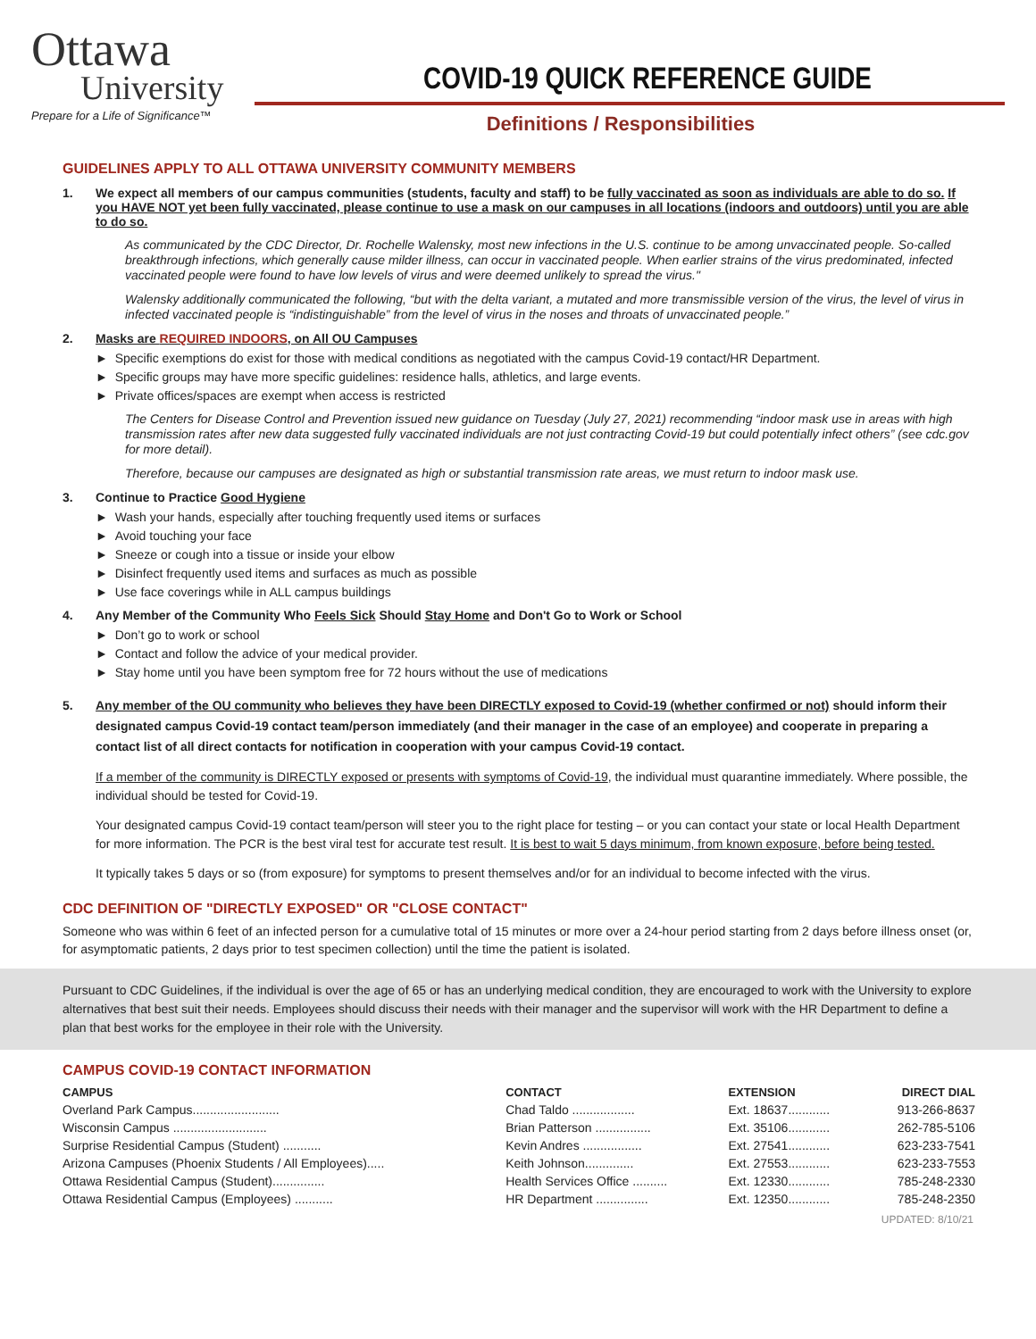Ottawa
University
Prepare for a Life of Significance™
COVID-19 QUICK REFERENCE GUIDE
Definitions / Responsibilities
GUIDELINES APPLY TO ALL OTTAWA UNIVERSITY COMMUNITY MEMBERS
1. We expect all members of our campus communities (students, faculty and staff) to be fully vaccinated as soon as individuals are able to do so. If you HAVE NOT yet been fully vaccinated, please continue to use a mask on our campuses in all locations (indoors and outdoors) until you are able to do so.
As communicated by the CDC Director, Dr. Rochelle Walensky, most new infections in the U.S. continue to be among unvaccinated people. So-called breakthrough infections, which generally cause milder illness, can occur in vaccinated people. When earlier strains of the virus predominated, infected vaccinated people were found to have low levels of virus and were deemed unlikely to spread the virus."
Walensky additionally communicated the following, “but with the delta variant, a mutated and more transmissible version of the virus, the level of virus in infected vaccinated people is “indistinguishable” from the level of virus in the noses and throats of unvaccinated people.”
2. Masks are REQUIRED INDOORS, on All OU Campuses
► Specific exemptions do exist for those with medical conditions as negotiated with the campus Covid-19 contact/HR Department.
► Specific groups may have more specific guidelines: residence halls, athletics, and large events.
► Private offices/spaces are exempt when access is restricted
The Centers for Disease Control and Prevention issued new guidance on Tuesday (July 27, 2021) recommending “indoor mask use in areas with high transmission rates after new data suggested fully vaccinated individuals are not just contracting Covid-19 but could potentially infect others” (see cdc.gov for more detail).
Therefore, because our campuses are designated as high or substantial transmission rate areas, we must return to indoor mask use.
3. Continue to Practice Good Hygiene
► Wash your hands, especially after touching frequently used items or surfaces
► Avoid touching your face
► Sneeze or cough into a tissue or inside your elbow
► Disinfect frequently used items and surfaces as much as possible
► Use face coverings while in ALL campus buildings
4. Any Member of the Community Who Feels Sick Should Stay Home and Don't Go to Work or School
► Don’t go to work or school
► Contact and follow the advice of your medical provider.
► Stay home until you have been symptom free for 72 hours without the use of medications
5. Any member of the OU community who believes they have been DIRECTLY exposed to Covid-19 (whether confirmed or not) should inform their designated campus Covid-19 contact team/person immediately (and their manager in the case of an employee) and cooperate in preparing a contact list of all direct contacts for notification in cooperation with your campus Covid-19 contact.
If a member of the community is DIRECTLY exposed or presents with symptoms of Covid-19, the individual must quarantine immediately. Where possible, the individual should be tested for Covid-19.
Your designated campus Covid-19 contact team/person will steer you to the right place for testing – or you can contact your state or local Health Department for more information. The PCR is the best viral test for accurate test result. It is best to wait 5 days minimum, from known exposure, before being tested.
It typically takes 5 days or so (from exposure) for symptoms to present themselves and/or for an individual to become infected with the virus.
CDC DEFINITION OF "DIRECTLY EXPOSED" OR "CLOSE CONTACT"
Someone who was within 6 feet of an infected person for a cumulative total of 15 minutes or more over a 24-hour period starting from 2 days before illness onset (or, for asymptomatic patients, 2 days prior to test specimen collection) until the time the patient is isolated.
Pursuant to CDC Guidelines, if the individual is over the age of 65 or has an underlying medical condition, they are encouraged to work with the University to explore alternatives that best suit their needs. Employees should discuss their needs with their manager and the supervisor will work with the HR Department to define a plan that best works for the employee in their role with the University.
CAMPUS COVID-19 CONTACT INFORMATION
| CAMPUS | CONTACT | EXTENSION | DIRECT DIAL |
| --- | --- | --- | --- |
| Overland Park Campus......................... | Chad Taldo .................. | Ext. 18637............ | 913-266-8637 |
| Wisconsin Campus ........................... | Brian Patterson ................ | Ext. 35106............ | 262-785-5106 |
| Surprise Residential Campus (Student) ........... | Kevin Andres ................. | Ext. 27541............ | 623-233-7541 |
| Arizona Campuses (Phoenix Students / All Employees)..... | Keith Johnson.............. | Ext. 27553............ | 623-233-7553 |
| Ottawa Residential Campus (Student)............... | Health Services Office .......... | Ext. 12330............ | 785-248-2330 |
| Ottawa Residential Campus (Employees) ........... | HR Department ............... | Ext. 12350............ | 785-248-2350 |
UPDATED: 8/10/21